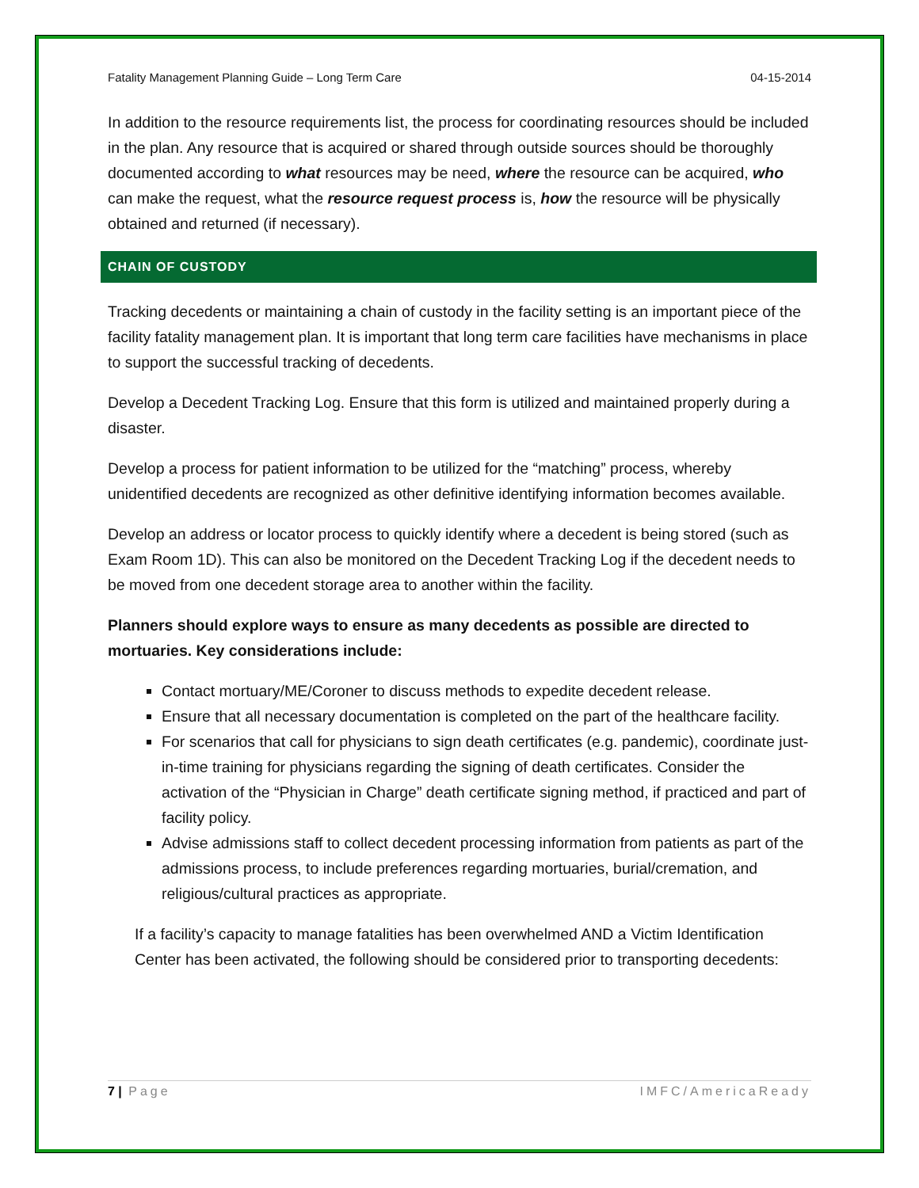Fatality Management Planning Guide – Long Term Care 04-15-2014
In addition to the resource requirements list, the process for coordinating resources should be included in the plan. Any resource that is acquired or shared through outside sources should be thoroughly documented according to what resources may be need, where the resource can be acquired, who can make the request, what the resource request process is, how the resource will be physically obtained and returned (if necessary).
CHAIN OF CUSTODY
Tracking decedents or maintaining a chain of custody in the facility setting is an important piece of the facility fatality management plan. It is important that long term care facilities have mechanisms in place to support the successful tracking of decedents.
Develop a Decedent Tracking Log. Ensure that this form is utilized and maintained properly during a disaster.
Develop a process for patient information to be utilized for the “matching” process, whereby unidentified decedents are recognized as other definitive identifying information becomes available.
Develop an address or locator process to quickly identify where a decedent is being stored (such as Exam Room 1D). This can also be monitored on the Decedent Tracking Log if the decedent needs to be moved from one decedent storage area to another within the facility.
Planners should explore ways to ensure as many decedents as possible are directed to mortuaries. Key considerations include:
Contact mortuary/ME/Coroner to discuss methods to expedite decedent release.
Ensure that all necessary documentation is completed on the part of the healthcare facility.
For scenarios that call for physicians to sign death certificates (e.g. pandemic), coordinate just-in-time training for physicians regarding the signing of death certificates. Consider the activation of the “Physician in Charge” death certificate signing method, if practiced and part of facility policy.
Advise admissions staff to collect decedent processing information from patients as part of the admissions process, to include preferences regarding mortuaries, burial/cremation, and religious/cultural practices as appropriate.
If a facility’s capacity to manage fatalities has been overwhelmed AND a Victim Identification Center has been activated, the following should be considered prior to transporting decedents:
7 | Page IMFC/AmericaReady